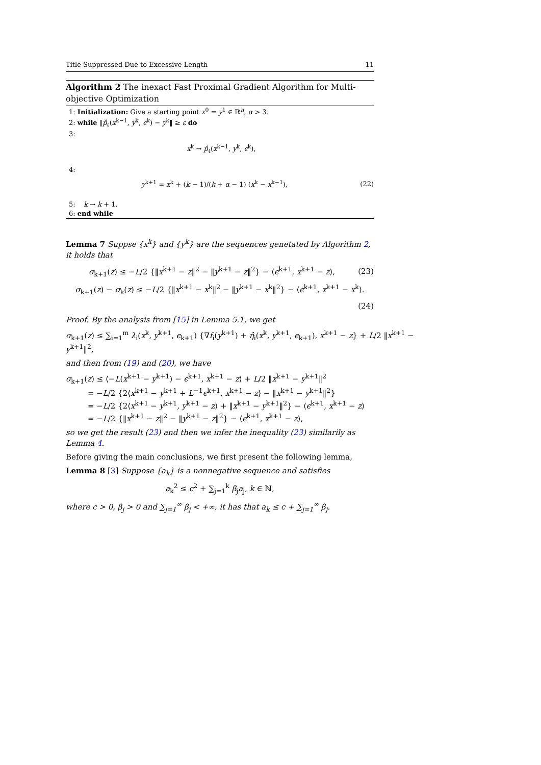Title Suppressed Due to Excessive Length 11
Algorithm 2 The inexact Fast Proximal Gradient Algorithm for Multi-objective Optimization
1: Initialization: Give a starting point x<sup>0</sup> = y<sup>1</sup> ∈ ℝ<sup>n</sup>, α > 3.
2: while ‖p̂<sub>ℓ</sub>(x<sup>k−1</sup>, y<sup>k</sup>, ϵ<sup>k</sup>) − y<sup>k</sup>‖ ≥ ε do
3:
x<sup>k</sup> → p̂<sub>ℓ</sub>(x<sup>k−1</sup>, y<sup>k</sup>, ϵ<sup>k</sup>),
4:
y<sup>k+1</sup> = x<sup>k</sup> + (k − 1)/(k + α − 1) (x<sup>k</sup> − x<sup>k−1</sup>), (22)
5: k → k + 1.
6: end while
Lemma 7 Suppse {x<sup>k</sup>} and {y<sup>k</sup>} are the sequences genetated by Algorithm 2, it holds that
σ<sub>k+1</sub>(z) ≤ −L/2 {‖x<sup>k+1</sup> − z‖<sup>2</sup> − ‖y<sup>k+1</sup> − z‖<sup>2</sup>} − ⟨ϵ<sup>k+1</sup>, x<sup>k+1</sup> − z⟩, (23)
σ<sub>k+1</sub>(z) − σ<sub>k</sub>(z) ≤ −L/2 {‖x<sup>k+1</sup> − x<sup>k</sup>‖<sup>2</sup> − ‖y<sup>k+1</sup> − x<sup>k</sup>‖<sup>2</sup>} − ⟨ϵ<sup>k+1</sup>, x<sup>k+1</sup> − x<sup>k</sup>⟩.
(24)
Proof. By the analysis from [15] in Lemma 5.1, we get
σ<sub>k+1</sub>(z) ≤ ∑<sub>i=1</sub><sup>m</sup> λ<sub>i</sub>(x<sup>k</sup>, y<sup>k+1</sup>, ϵ<sub>k+1</sub>) {∇f<sub>i</sub>(y<sup>k+1</sup>) + η̂<sub>i</sub>(x<sup>k</sup>, y<sup>k+1</sup>, ϵ<sub>k+1</sub>), x<sup>k+1</sup> − z} + L/2 ‖x<sup>k+1</sup> − y<sup>k+1</sup>‖<sup>2</sup>,
and then from (19) and (20), we have
σ<sub>k+1</sub>(z) ≤ ⟨−L(x<sup>k+1</sup> − y<sup>k+1</sup>) − ϵ<sup>k+1</sup>, x<sup>k+1</sup> − z⟩ + L/2 ‖x<sup>k+1</sup> − y<sup>k+1</sup>‖<sup>2</sup>
= −L/2 {2⟨x<sup>k+1</sup> − y<sup>k+1</sup> + L<sup>−1</sup>ϵ<sup>k+1</sup>, x<sup>k+1</sup> − z⟩ − ‖x<sup>k+1</sup> − y<sup>k+1</sup>‖<sup>2</sup>}
= −L/2 {2⟨x<sup>k+1</sup> − y<sup>k+1</sup>, y<sup>k+1</sup> − z⟩ + ‖x<sup>k+1</sup> − y<sup>k+1</sup>‖<sup>2</sup>} − ⟨ϵ<sup>k+1</sup>, x<sup>k+1</sup> − z⟩
= −L/2 {‖x<sup>k+1</sup> − z‖<sup>2</sup> − ‖y<sup>k+1</sup> − z‖<sup>2</sup>} − ⟨ϵ<sup>k+1</sup>, x<sup>k+1</sup> − z⟩,
so we get the result (23) and then we infer the inequality (23) similarily as Lemma 4.
Before giving the main conclusions, we first present the following lemma,
Lemma 8 [3] Suppose {a<sub>k</sub>} is a nonnegative sequence and satisfies
a<sub>k</sub><sup>2</sup> ≤ c<sup>2</sup> + ∑<sub>j=1</sub><sup>k</sup> β<sub>j</sub>a<sub>j</sub>, k ∈ ℕ,
where c > 0, β<sub>j</sub> > 0 and ∑<sub>j=1</sub><sup>∞</sup> β<sub>j</sub> < +∞, it has that a<sub>k</sub> ≤ c + ∑<sub>j=1</sub><sup>∞</sup> β<sub>j</sub>.